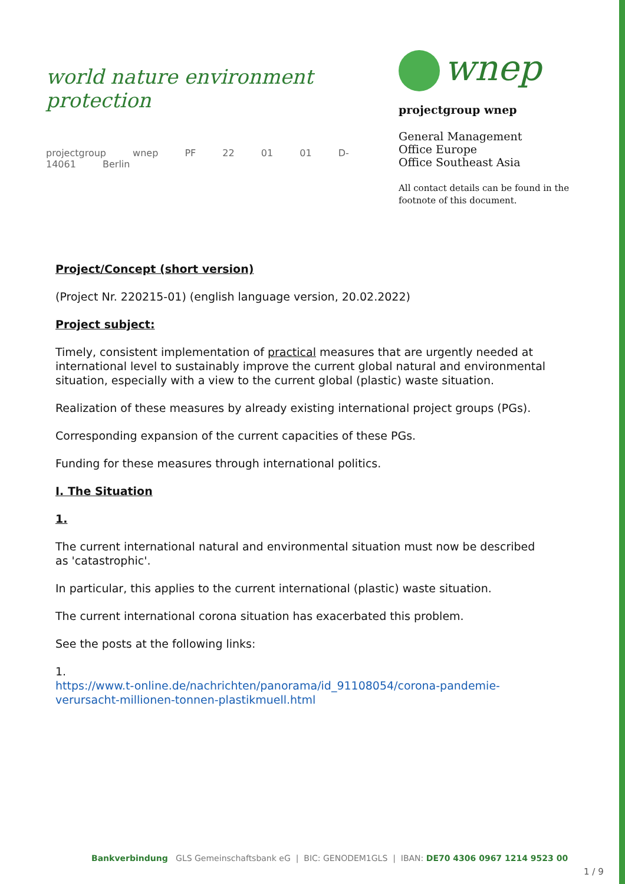world nature environment protection
projectgroup wnep PF 22 01 01 D-14061 Berlin
wnep
projectgroup wnep
General Management
Office Europe
Office Southeast Asia
All contact details can be found in the
footnote of this document.
Project/Concept (short version)
(Project Nr. 220215-01) (english language version, 20.02.2022)
Project subject:
Timely, consistent implementation of practical measures that are urgently needed at international level to sustainably improve the current global natural and environmental situation, especially with a view to the current global (plastic) waste situation.
Realization of these measures by already existing international project groups (PGs).
Corresponding expansion of the current capacities of these PGs.
Funding for these measures through international politics.
I. The Situation
1.
The current international natural and environmental situation must now be described as 'catastrophic'.
In particular, this applies to the current international (plastic) waste situation.
The current international corona situation has exacerbated this problem.
See the posts at the following links:
1.
https://www.t-online.de/nachrichten/panorama/id_91108054/corona-pandemie-verursacht-millionen-tonnen-plastikmuell.html
Bankverbindung GLS Gemeinschaftsbank eG | BIC: GENODEM1GLS | IBAN: DE70 4306 0967 1214 9523 00
1 / 9